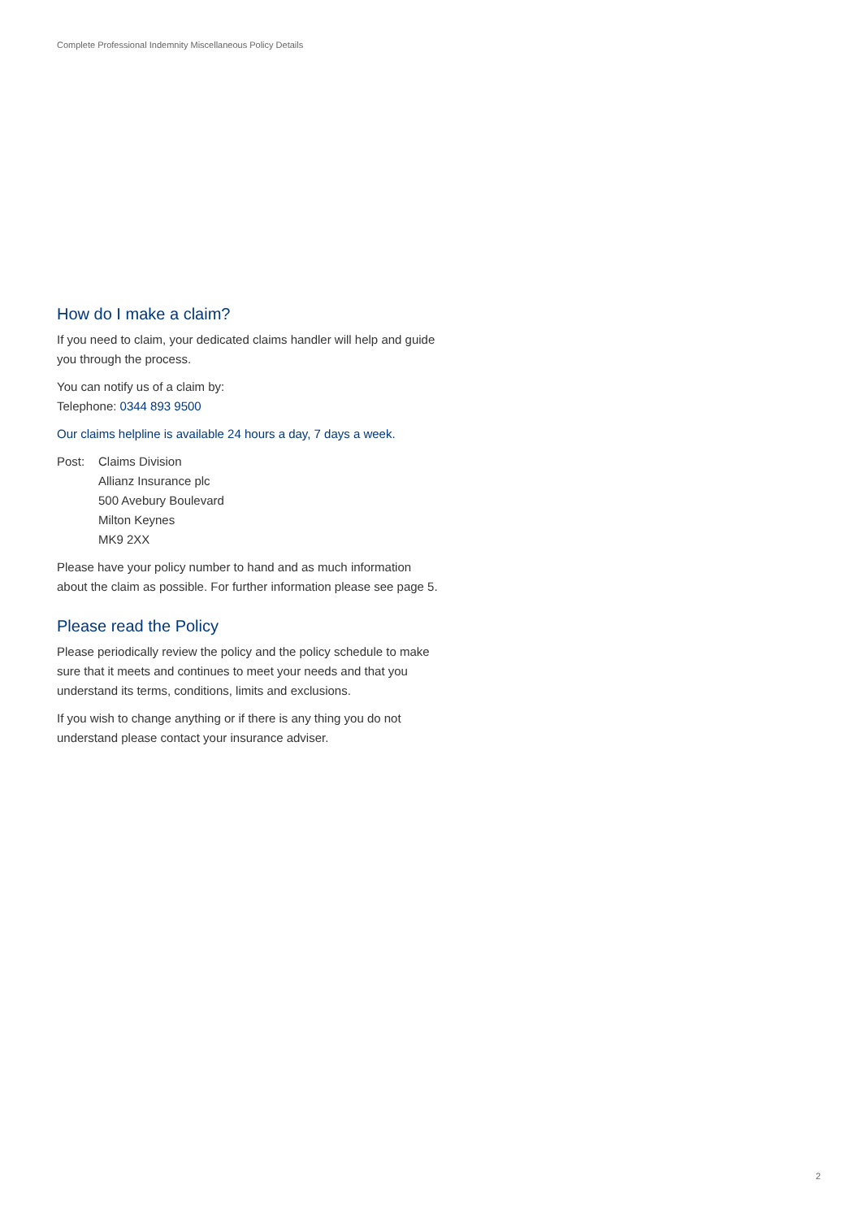Complete Professional Indemnity Miscellaneous Policy Details
How do I make a claim?
If you need to claim, your dedicated claims handler will help and guide you through the process.
You can notify us of a claim by:
Telephone: 0344 893 9500
Our claims helpline is available 24 hours a day, 7 days a week.
Post: Claims Division
Allianz Insurance plc
500 Avebury Boulevard
Milton Keynes
MK9 2XX
Please have your policy number to hand and as much information about the claim as possible. For further information please see page 5.
Please read the Policy
Please periodically review the policy and the policy schedule to make sure that it meets and continues to meet your needs and that you understand its terms, conditions, limits and exclusions.
If you wish to change anything or if there is any thing you do not understand please contact your insurance adviser.
2